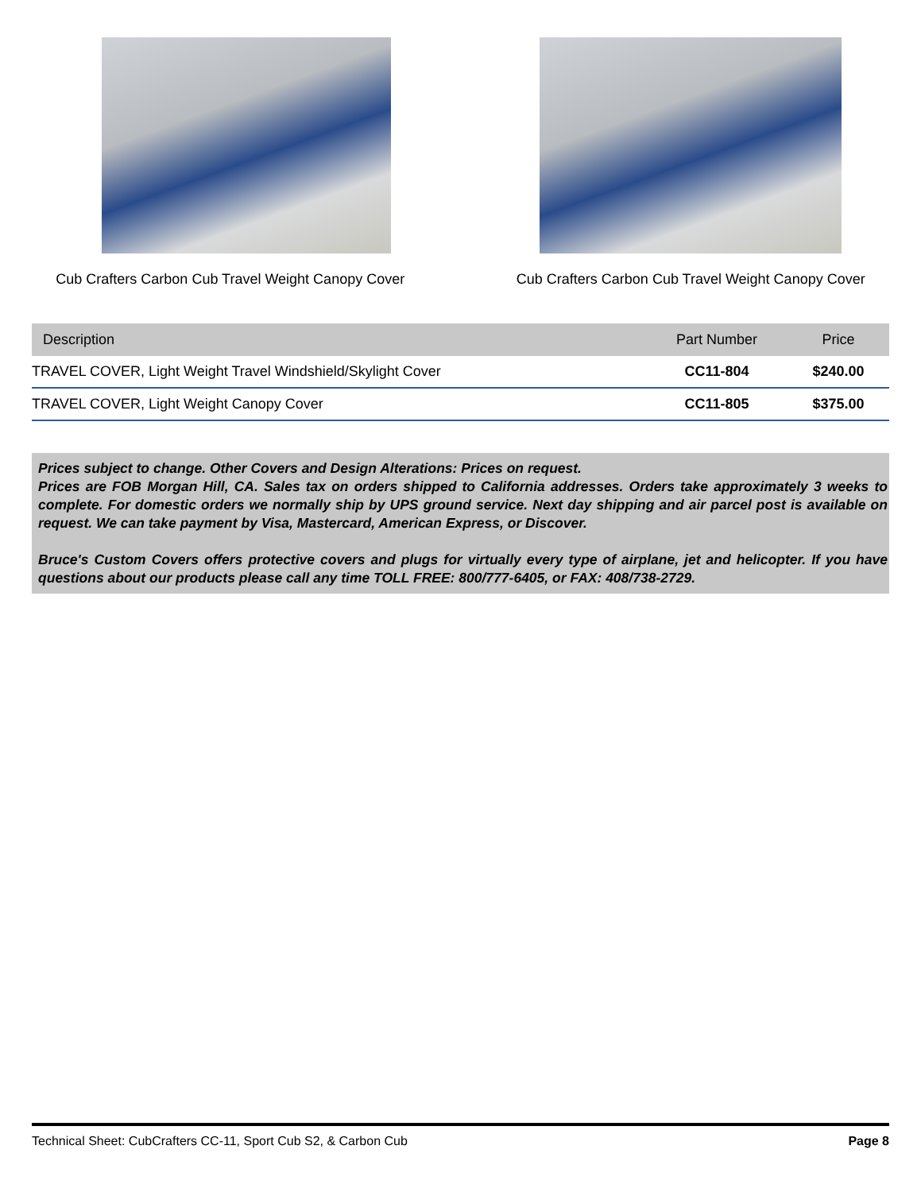Cub Crafters Carbon Cub Travel Weight Canopy Cover
Cub Crafters Carbon Cub Travel Weight Canopy Cover
| Description | Part Number | Price |
| --- | --- | --- |
| TRAVEL COVER, Light Weight Travel Windshield/Skylight Cover | CC11-804 | $240.00 |
| TRAVEL COVER, Light Weight Canopy Cover | CC11-805 | $375.00 |
Prices subject to change. Other Covers and Design Alterations: Prices on request.
Prices are FOB Morgan Hill, CA. Sales tax on orders shipped to California addresses. Orders take approximately 3 weeks to complete. For domestic orders we normally ship by UPS ground service. Next day shipping and air parcel post is available on request. We can take payment by Visa, Mastercard, American Express, or Discover.
Bruce's Custom Covers offers protective covers and plugs for virtually every type of airplane, jet and helicopter. If you have questions about our products please call any time TOLL FREE: 800/777-6405, or FAX: 408/738-2729.
Technical Sheet: CubCrafters CC-11, Sport Cub S2, & Carbon Cub Page 8